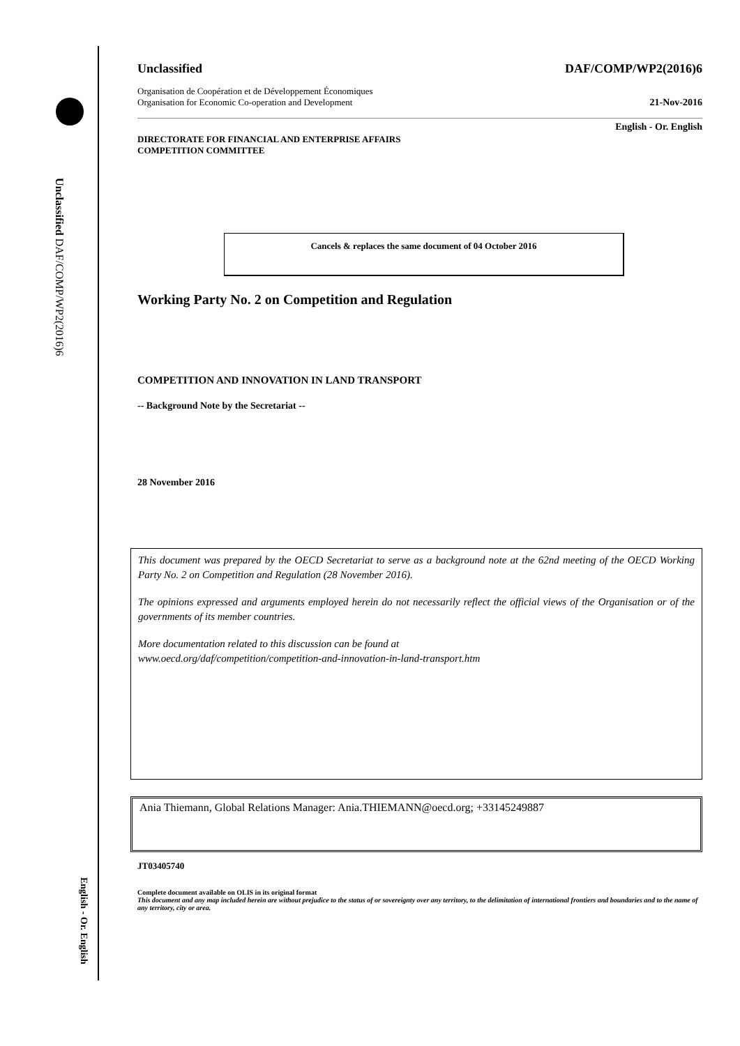Unclassified DAF/COMP/WP2(2016)6
English - Or. English
Unclassified DAF/COMP/WP2(2016)6
Organisation de Coopération et de Développement Économiques
Organisation for Economic Co-operation and Development 21-Nov-2016
English - Or. English
DIRECTORATE FOR FINANCIAL AND ENTERPRISE AFFAIRS
COMPETITION COMMITTEE
Cancels & replaces the same document of 04 October 2016
Working Party No. 2 on Competition and Regulation
COMPETITION AND INNOVATION IN LAND TRANSPORT
-- Background Note by the Secretariat --
28 November 2016
This document was prepared by the OECD Secretariat to serve as a background note at the 62nd meeting of the OECD Working Party No. 2 on Competition and Regulation (28 November 2016).
The opinions expressed and arguments employed herein do not necessarily reflect the official views of the Organisation or of the governments of its member countries.
More documentation related to this discussion can be found at
www.oecd.org/daf/competition/competition-and-innovation-in-land-transport.htm
Ania Thiemann, Global Relations Manager: Ania.THIEMANN@oecd.org; +33145249887
JT03405740
Complete document available on OLIS in its original format
This document and any map included herein are without prejudice to the status of or sovereignty over any territory, to the delimitation of international frontiers and boundaries and to the name of any territory, city or area.